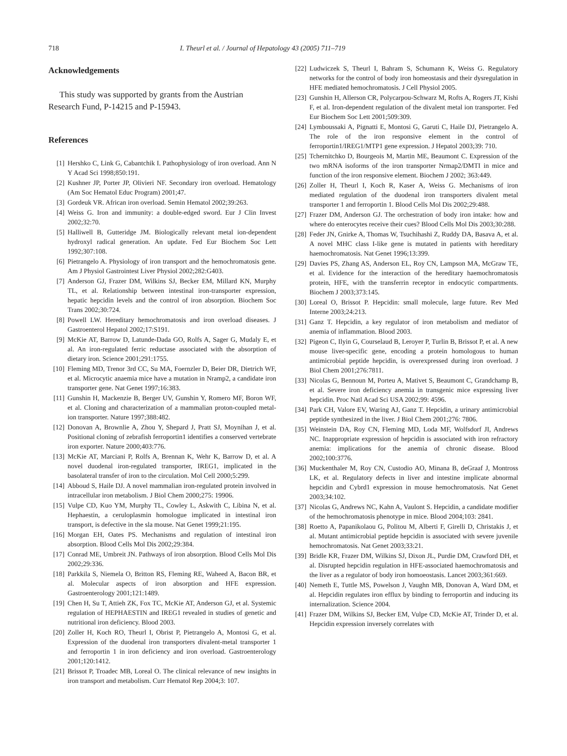718 I. Theurl et al. / Journal of Hepatology 43 (2005) 711–719
Acknowledgements
This study was supported by grants from the Austrian Research Fund, P-14215 and P-15943.
References
[1] Hershko C, Link G, Cabantchik I. Pathophysiology of iron overload. Ann N Y Acad Sci 1998;850:191.
[2] Kushner JP, Porter JP, Olivieri NF. Secondary iron overload. Hematology (Am Soc Hematol Educ Program) 2001;47.
[3] Gordeuk VR. African iron overload. Semin Hematol 2002;39:263.
[4] Weiss G. Iron and immunity: a double-edged sword. Eur J Clin Invest 2002;32:70.
[5] Halliwell B, Gutteridge JM. Biologically relevant metal ion-dependent hydroxyl radical generation. An update. Fed Eur Biochem Soc Lett 1992;307:108.
[6] Pietrangelo A. Physiology of iron transport and the hemochromatosis gene. Am J Physiol Gastrointest Liver Physiol 2002;282:G403.
[7] Anderson GJ, Frazer DM, Wilkins SJ, Becker EM, Millard KN, Murphy TL, et al. Relationship between intestinal iron-transporter expression, hepatic hepcidin levels and the control of iron absorption. Biochem Soc Trans 2002;30:724.
[8] Powell LW. Hereditary hemochromatosis and iron overload diseases. J Gastroenterol Hepatol 2002;17:S191.
[9] McKie AT, Barrow D, Latunde-Dada GO, Rolfs A, Sager G, Mudaly E, et al. An iron-regulated ferric reductase associated with the absorption of dietary iron. Science 2001;291:1755.
[10] Fleming MD, Trenor 3rd CC, Su MA, Foernzler D, Beier DR, Dietrich WF, et al. Microcytic anaemia mice have a mutation in Nramp2, a candidate iron transporter gene. Nat Genet 1997;16:383.
[11] Gunshin H, Mackenzie B, Berger UV, Gunshin Y, Romero MF, Boron WF, et al. Cloning and characterization of a mammalian proton-coupled metal-ion transporter. Nature 1997;388:482.
[12] Donovan A, Brownlie A, Zhou Y, Shepard J, Pratt SJ, Moynihan J, et al. Positional cloning of zebrafish ferroportin1 identifies a conserved vertebrate iron exporter. Nature 2000;403:776.
[13] McKie AT, Marciani P, Rolfs A, Brennan K, Wehr K, Barrow D, et al. A novel duodenal iron-regulated transporter, IREG1, implicated in the basolateral transfer of iron to the circulation. Mol Cell 2000;5:299.
[14] Abboud S, Haile DJ. A novel mammalian iron-regulated protein involved in intracellular iron metabolism. J Biol Chem 2000;275: 19906.
[15] Vulpe CD, Kuo YM, Murphy TL, Cowley L, Askwith C, Libina N, et al. Hephaestin, a ceruloplasmin homologue implicated in intestinal iron transport, is defective in the sla mouse. Nat Genet 1999;21:195.
[16] Morgan EH, Oates PS. Mechanisms and regulation of intestinal iron absorption. Blood Cells Mol Dis 2002;29:384.
[17] Conrad ME, Umbreit JN. Pathways of iron absorption. Blood Cells Mol Dis 2002;29:336.
[18] Parkkila S, Niemela O, Britton RS, Fleming RE, Waheed A, Bacon BR, et al. Molecular aspects of iron absorption and HFE expression. Gastroenterology 2001;121:1489.
[19] Chen H, Su T, Attieh ZK, Fox TC, McKie AT, Anderson GJ, et al. Systemic regulation of HEPHAESTIN and IREG1 revealed in studies of genetic and nutritional iron deficiency. Blood 2003.
[20] Zoller H, Koch RO, Theurl I, Obrist P, Pietrangelo A, Montosi G, et al. Expression of the duodenal iron transporters divalent-metal transporter 1 and ferroportin 1 in iron deficiency and iron overload. Gastroenterology 2001;120:1412.
[21] Brissot P, Troadec MB, Loreal O. The clinical relevance of new insights in iron transport and metabolism. Curr Hematol Rep 2004;3: 107.
[22] Ludwiczek S, Theurl I, Bahram S, Schumann K, Weiss G. Regulatory networks for the control of body iron homeostasis and their dysregulation in HFE mediated hemochromatosis. J Cell Physiol 2005.
[23] Gunshin H, Allerson CR, Polycarpou-Schwarz M, Rofts A, Rogers JT, Kishi F, et al. Iron-dependent regulation of the divalent metal ion transporter. Fed Eur Biochem Soc Lett 2001;509:309.
[24] Lymboussaki A, Pignatti E, Montosi G, Garuti C, Haile DJ, Pietrangelo A. The role of the iron responsive element in the control of ferroportin1/IREG1/MTP1 gene expression. J Hepatol 2003;39: 710.
[25] Tchernitchko D, Bourgeois M, Martin ME, Beaumont C. Expression of the two mRNA isoforms of the iron transporter Nrmap2/DMTI in mice and function of the iron responsive element. Biochem J 2002; 363:449.
[26] Zoller H, Theurl I, Koch R, Kaser A, Weiss G. Mechanisms of iron mediated regulation of the duodenal iron transporters divalent metal transporter 1 and ferroportin 1. Blood Cells Mol Dis 2002;29:488.
[27] Frazer DM, Anderson GJ. The orchestration of body iron intake: how and where do enterocytes receive their cues? Blood Cells Mol Dis 2003;30:288.
[28] Feder JN, Gnirke A, Thomas W, Tsuchihashi Z, Ruddy DA, Basava A, et al. A novel MHC class I-like gene is mutated in patients with hereditary haemochromatosis. Nat Genet 1996;13:399.
[29] Davies PS, Zhang AS, Anderson EL, Roy CN, Lampson MA, McGraw TE, et al. Evidence for the interaction of the hereditary haemochromatosis protein, HFE, with the transferrin receptor in endocytic compartments. Biochem J 2003;373:145.
[30] Loreal O, Brissot P. Hepcidin: small molecule, large future. Rev Med Interne 2003;24:213.
[31] Ganz T. Hepcidin, a key regulator of iron metabolism and mediator of anemia of inflammation. Blood 2003.
[32] Pigeon C, Ilyin G, Courselaud B, Leroyer P, Turlin B, Brissot P, et al. A new mouse liver-specific gene, encoding a protein homologous to human antimicrobial peptide hepcidin, is overexpressed during iron overload. J Biol Chem 2001;276:7811.
[33] Nicolas G, Bennoun M, Porteu A, Mativet S, Beaumont C, Grandchamp B, et al. Severe iron deficiency anemia in transgenic mice expressing liver hepcidin. Proc Natl Acad Sci USA 2002;99: 4596.
[34] Park CH, Valore EV, Waring AJ, Ganz T. Hepcidin, a urinary antimicrobial peptide synthesized in the liver. J Biol Chem 2001;276: 7806.
[35] Weinstein DA, Roy CN, Fleming MD, Loda MF, Wolfsdorf JI, Andrews NC. Inappropriate expression of hepcidin is associated with iron refractory anemia: implications for the anemia of chronic disease. Blood 2002;100:3776.
[36] Muckenthaler M, Roy CN, Custodio AO, Minana B, deGraaf J, Montross LK, et al. Regulatory defects in liver and intestine implicate abnormal hepcidin and Cybrd1 expression in mouse hemochromatosis. Nat Genet 2003;34:102.
[37] Nicolas G, Andrews NC, Kahn A, Vaulont S. Hepcidin, a candidate modifier of the hemochromatosis phenotype in mice. Blood 2004;103: 2841.
[38] Roetto A, Papanikolaou G, Politou M, Alberti F, Girelli D, Christakis J, et al. Mutant antimicrobial peptide hepcidin is associated with severe juvenile hemochromatosis. Nat Genet 2003;33:21.
[39] Bridle KR, Frazer DM, Wilkins SJ, Dixon JL, Purdie DM, Crawford DH, et al. Disrupted hepcidin regulation in HFE-associated haemochromatosis and the liver as a regulator of body iron homoeostasis. Lancet 2003;361:669.
[40] Nemeth E, Tuttle MS, Powelson J, Vaughn MB, Donovan A, Ward DM, et al. Hepcidin regulates iron efflux by binding to ferroportin and inducing its internalization. Science 2004.
[41] Frazer DM, Wilkins SJ, Becker EM, Vulpe CD, McKie AT, Trinder D, et al. Hepcidin expression inversely correlates with